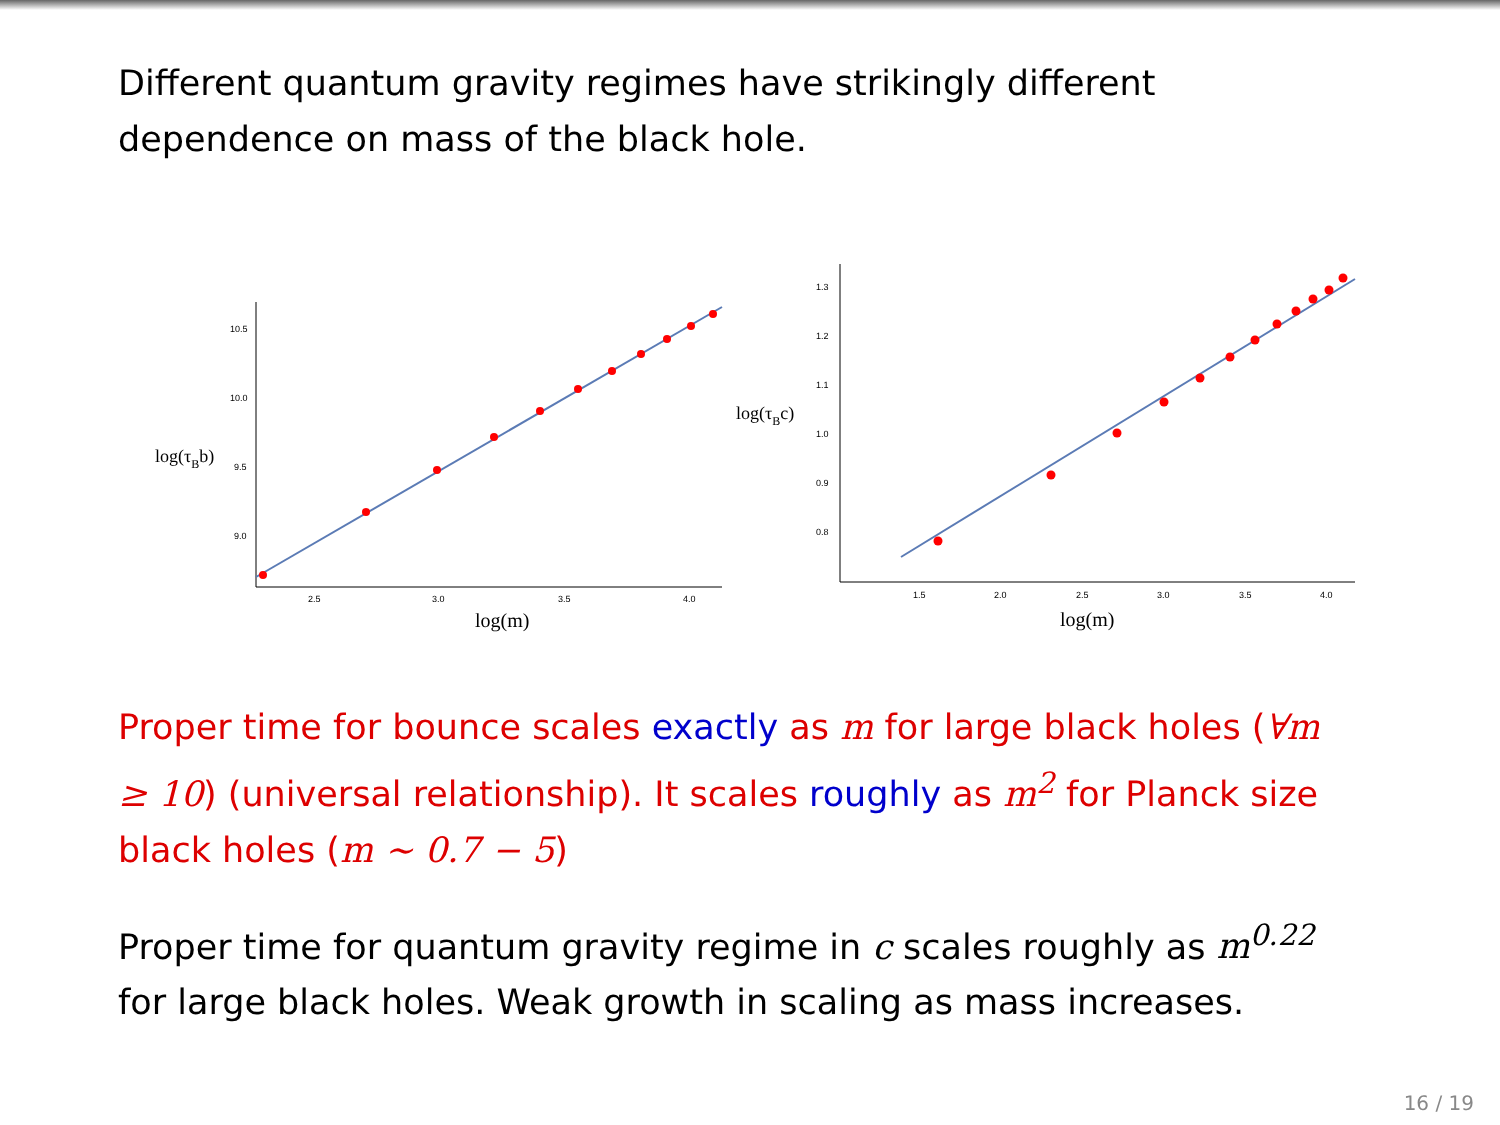Different quantum gravity regimes have strikingly different dependence on mass of the black hole.
10.5
10.0
9.5
9.0
2.5
3.0
3.5
4.0
log(m)
log(τBb)
1.3
1.2
1.1
1.0
0.9
0.8
1.5
2.0
2.5
3.0
3.5
4.0
log(m)
log(τBc)
Proper time for bounce scales exactly as m for large black holes (∀m ≥ 10) (universal relationship). It scales roughly as m<sup>2</sup> for Planck size black holes (m ∼ 0.7 − 5)
Proper time for quantum gravity regime in c scales roughly as m<sup>0.22</sup> for large black holes. Weak growth in scaling as mass increases.
16 / 19